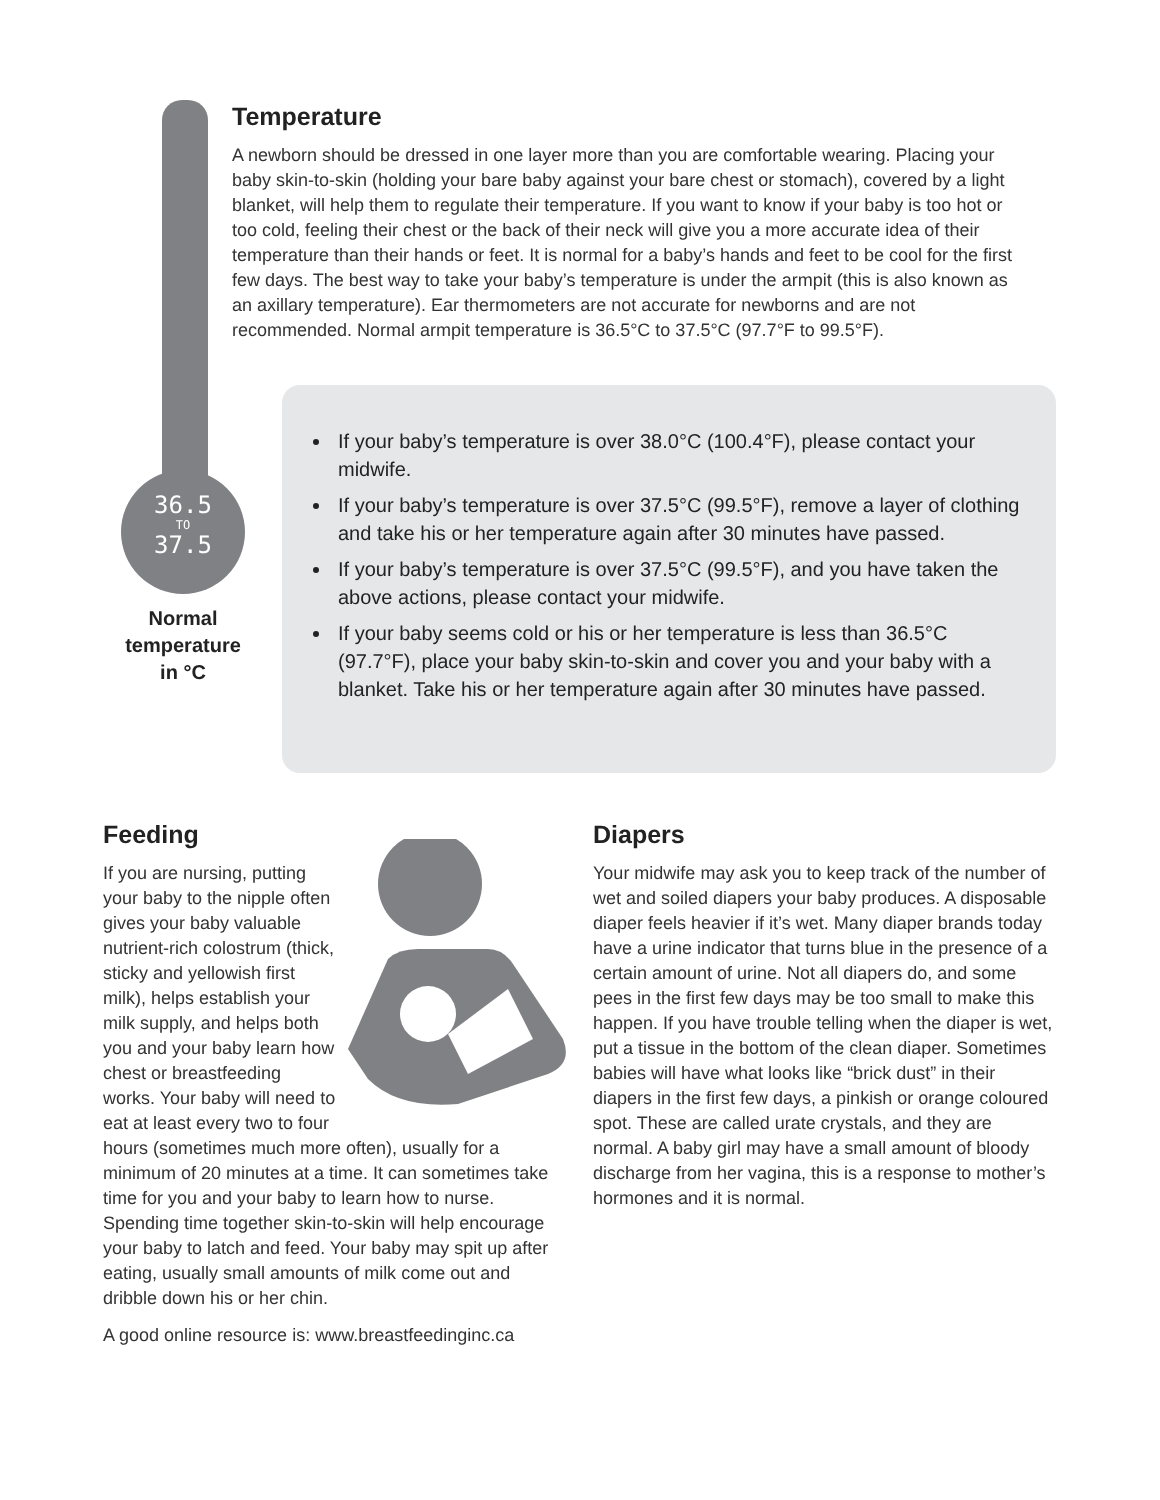36.5
TO
37.5
Normal
temperature
in °C
Temperature
A newborn should be dressed in one layer more than you are comfortable wearing. Placing your baby skin-to-skin (holding your bare baby against your bare chest or stomach), covered by a light blanket, will help them to regulate their temperature. If you want to know if your baby is too hot or too cold, feeling their chest or the back of their neck will give you a more accurate idea of their temperature than their hands or feet. It is normal for a baby’s hands and feet to be cool for the first few days. The best way to take your baby’s temperature is under the armpit (this is also known as an axillary temperature). Ear thermometers are not accurate for newborns and are not recommended. Normal armpit temperature is 36.5°C to 37.5°C (97.7°F to 99.5°F).
If your baby’s temperature is over 38.0°C (100.4°F), please contact your midwife.
If your baby’s temperature is over 37.5°C (99.5°F), remove a layer of clothing and take his or her temperature again after 30 minutes have passed.
If your baby’s temperature is over 37.5°C (99.5°F), and you have taken the above actions, please contact your midwife.
If your baby seems cold or his or her temperature is less than 36.5°C (97.7°F), place your baby skin-to-skin and cover you and your baby with a blanket. Take his or her temperature again after 30 minutes have passed.
Feeding
If you are nursing, putting your baby to the nipple often gives your baby valuable nutrient-rich colostrum (thick, sticky and yellowish first milk), helps establish your milk supply, and helps both you and your baby learn how chest or breastfeeding works. Your baby will need to eat at least every two to four hours (sometimes much more often), usually for a minimum of 20 minutes at a time. It can sometimes take time for you and your baby to learn how to nurse. Spending time together skin-to-skin will help encourage your baby to latch and feed. Your baby may spit up after eating, usually small amounts of milk come out and dribble down his or her chin.
A good online resource is: www.breastfeedinginc.ca
Diapers
Your midwife may ask you to keep track of the number of wet and soiled diapers your baby produces. A disposable diaper feels heavier if it’s wet. Many diaper brands today have a urine indicator that turns blue in the presence of a certain amount of urine. Not all diapers do, and some pees in the first few days may be too small to make this happen. If you have trouble telling when the diaper is wet, put a tissue in the bottom of the clean diaper. Sometimes babies will have what looks like “brick dust” in their diapers in the first few days, a pinkish or orange coloured spot. These are called urate crystals, and they are normal. A baby girl may have a small amount of bloody discharge from her vagina, this is a response to mother’s hormones and it is normal.